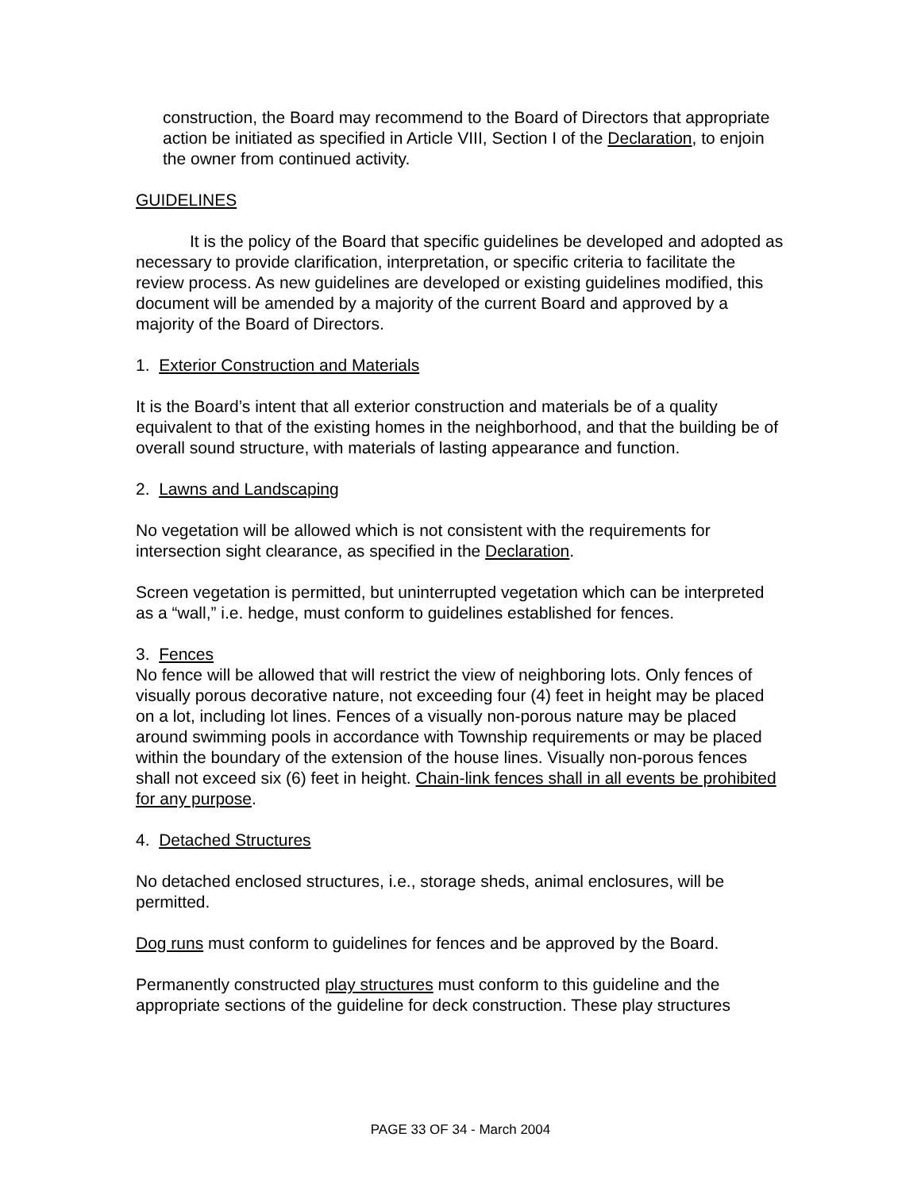construction, the Board may recommend to the Board of Directors that appropriate action be initiated as specified in Article VIII, Section I of the Declaration, to enjoin the owner from continued activity.
GUIDELINES
It is the policy of the Board that specific guidelines be developed and adopted as necessary to provide clarification, interpretation, or specific criteria to facilitate the review process. As new guidelines are developed or existing guidelines modified, this document will be amended by a majority of the current Board and approved by a majority of the Board of Directors.
1. Exterior Construction and Materials
It is the Board’s intent that all exterior construction and materials be of a quality equivalent to that of the existing homes in the neighborhood, and that the building be of overall sound structure, with materials of lasting appearance and function.
2. Lawns and Landscaping
No vegetation will be allowed which is not consistent with the requirements for intersection sight clearance, as specified in the Declaration.
Screen vegetation is permitted, but uninterrupted vegetation which can be interpreted as a “wall,” i.e. hedge, must conform to guidelines established for fences.
3. Fences
No fence will be allowed that will restrict the view of neighboring lots. Only fences of visually porous decorative nature, not exceeding four (4) feet in height may be placed on a lot, including lot lines. Fences of a visually non-porous nature may be placed around swimming pools in accordance with Township requirements or may be placed within the boundary of the extension of the house lines. Visually non-porous fences shall not exceed six (6) feet in height. Chain-link fences shall in all events be prohibited for any purpose.
4. Detached Structures
No detached enclosed structures, i.e., storage sheds, animal enclosures, will be permitted.
Dog runs must conform to guidelines for fences and be approved by the Board.
Permanently constructed play structures must conform to this guideline and the appropriate sections of the guideline for deck construction. These play structures
PAGE 33 OF 34 - March 2004